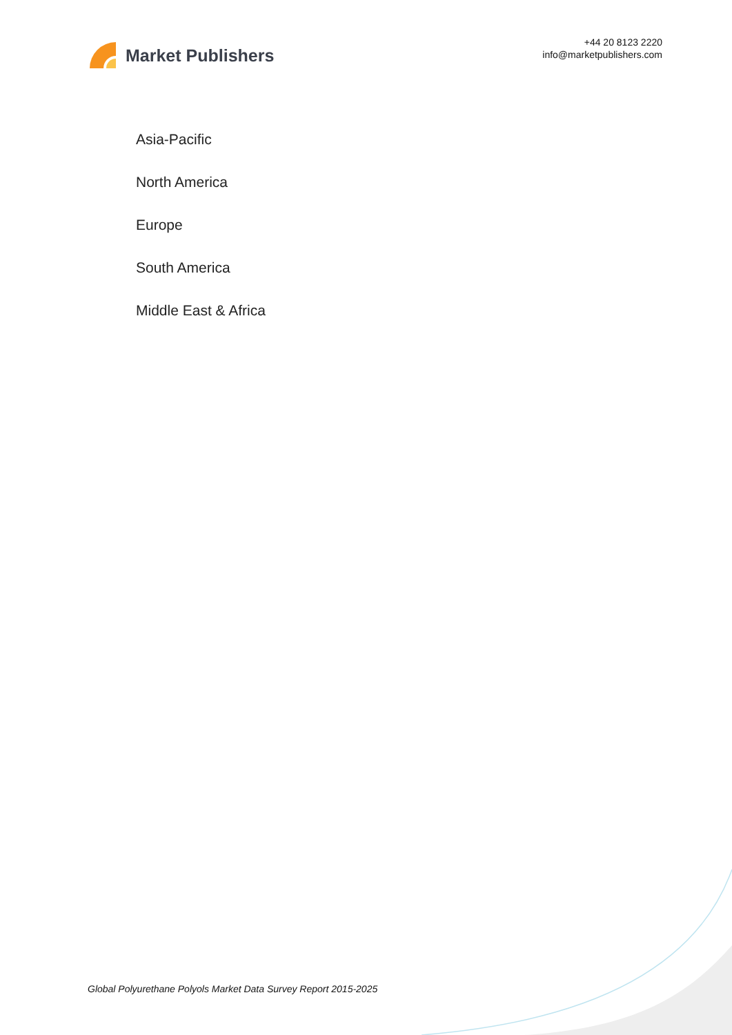Market Publishers
+44 20 8123 2220
info@marketpublishers.com
Asia-Pacific
North America
Europe
South America
Middle East & Africa
Global Polyurethane Polyols Market Data Survey Report 2015-2025